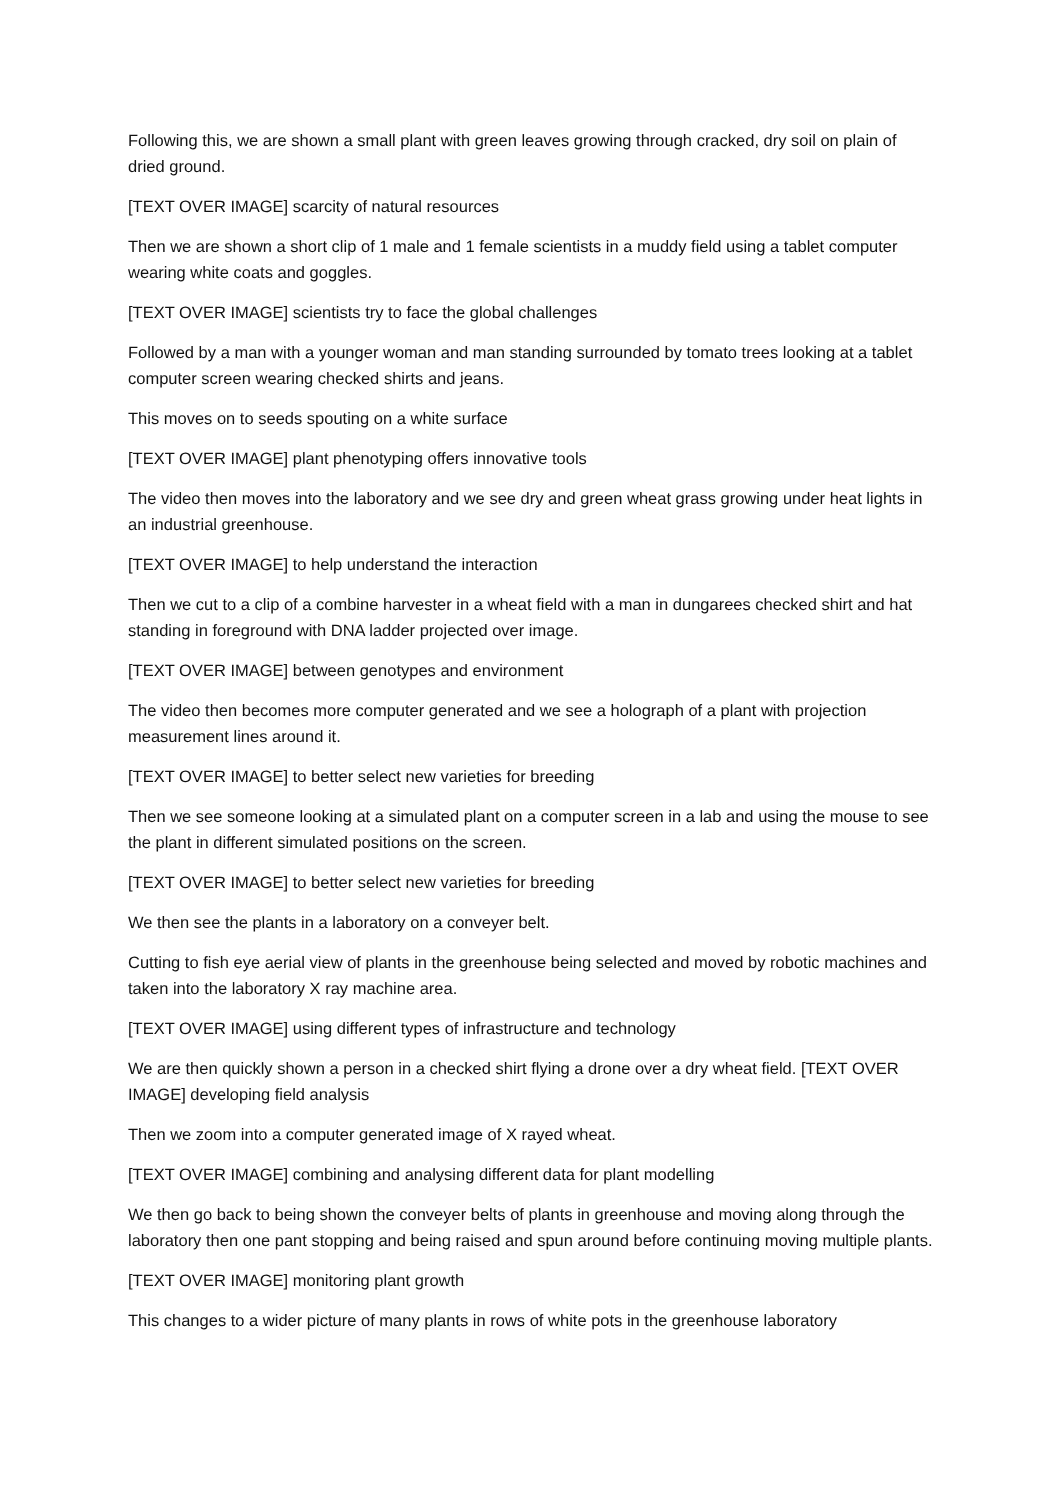Following this, we are shown a small plant with green leaves growing through cracked, dry soil on plain of dried ground.
[TEXT OVER IMAGE] scarcity of natural resources
Then we are shown a short clip of 1 male and 1 female scientists in a muddy field using a tablet computer wearing white coats and goggles.
[TEXT OVER IMAGE] scientists try to face the global challenges
Followed by a man with a younger woman and man standing surrounded by tomato trees looking at a tablet computer screen wearing checked shirts and jeans.
This moves on to seeds spouting on a white surface
[TEXT OVER IMAGE] plant phenotyping offers innovative tools
The video then moves into the laboratory and we see dry and green wheat grass growing under heat lights in an industrial greenhouse.
[TEXT OVER IMAGE] to help understand the interaction
Then we cut to a clip of a combine harvester in a wheat field with a man in dungarees checked shirt and hat standing in foreground with DNA ladder projected over image.
[TEXT OVER IMAGE] between genotypes and environment
The video then becomes more computer generated and we see a holograph of a plant with projection measurement lines around it.
[TEXT OVER IMAGE] to better select new varieties for breeding
Then we see someone looking at a simulated plant on a computer screen in a lab and using the mouse to see the plant in different simulated positions on the screen.
[TEXT OVER IMAGE] to better select new varieties for breeding
We then see the plants in a laboratory on a conveyer belt.
Cutting to fish eye aerial view of plants in the greenhouse being selected and moved by robotic machines and taken into the laboratory X ray machine area.
[TEXT OVER IMAGE] using different types of infrastructure and technology
We are then quickly shown a person in a checked shirt flying a drone over a dry wheat field. [TEXT OVER IMAGE] developing field analysis
Then we zoom into a computer generated image of X rayed wheat.
[TEXT OVER IMAGE] combining and analysing different data for plant modelling
We then go back to being shown the conveyer belts of plants in greenhouse and moving along through the laboratory then one pant stopping and being raised and spun around before continuing moving multiple plants.
[TEXT OVER IMAGE] monitoring plant growth
This changes to a wider picture of many plants in rows of white pots in the greenhouse laboratory